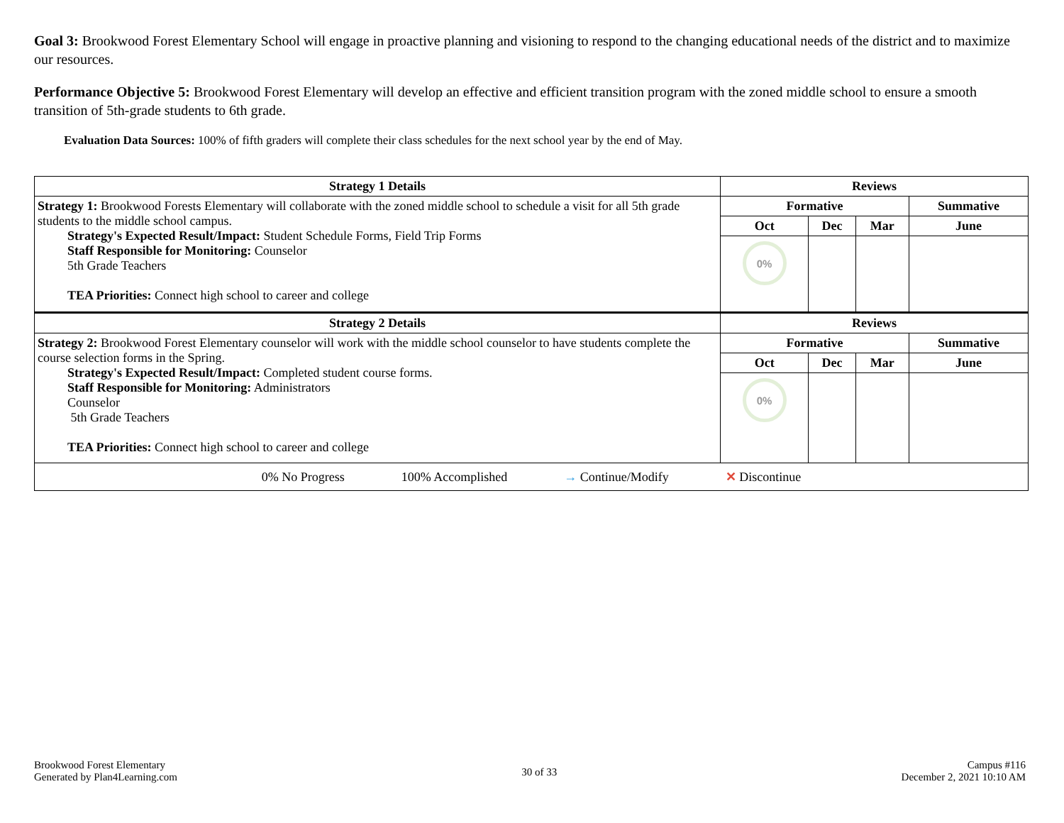Goal 3: Brookwood Forest Elementary School will engage in proactive planning and visioning to respond to the changing educational needs of the district and to maximize our resources.
Performance Objective 5: Brookwood Forest Elementary will develop an effective and efficient transition program with the zoned middle school to ensure a smooth transition of 5th-grade students to 6th grade.
Evaluation Data Sources: 100% of fifth graders will complete their class schedules for the next school year by the end of May.
| Strategy 1 Details | Reviews | | | |
| --- | --- | --- | --- | --- |
| Strategy 1: Brookwood Forests Elementary will collaborate with the zoned middle school to schedule a visit for all 5th grade students to the middle school campus. Strategy's Expected Result/Impact: Student Schedule Forms, Field Trip Forms Staff Responsible for Monitoring: Counselor 5th Grade Teachers TEA Priorities: Connect high school to career and college | Formative | | | Summative |
| | Oct | Dec | Mar | June |
| | 0% | | | |
| Strategy 2 Details | Reviews | | | |
| Strategy 2: Brookwood Forest Elementary counselor will work with the middle school counselor to have students complete the course selection forms in the Spring. Strategy's Expected Result/Impact: Completed student course forms. Staff Responsible for Monitoring: Administrators Counselor 5th Grade Teachers TEA Priorities: Connect high school to career and college | Formative | | | Summative |
| | Oct | Dec | Mar | June |
| | 0% | | | |
| 0% No Progress 100% Accomplished → Continue/Modify ✕ Discontinue | | | | |
Brookwood Forest Elementary
Generated by Plan4Learning.com
30 of 33
Campus #116
December 2, 2021 10:10 AM